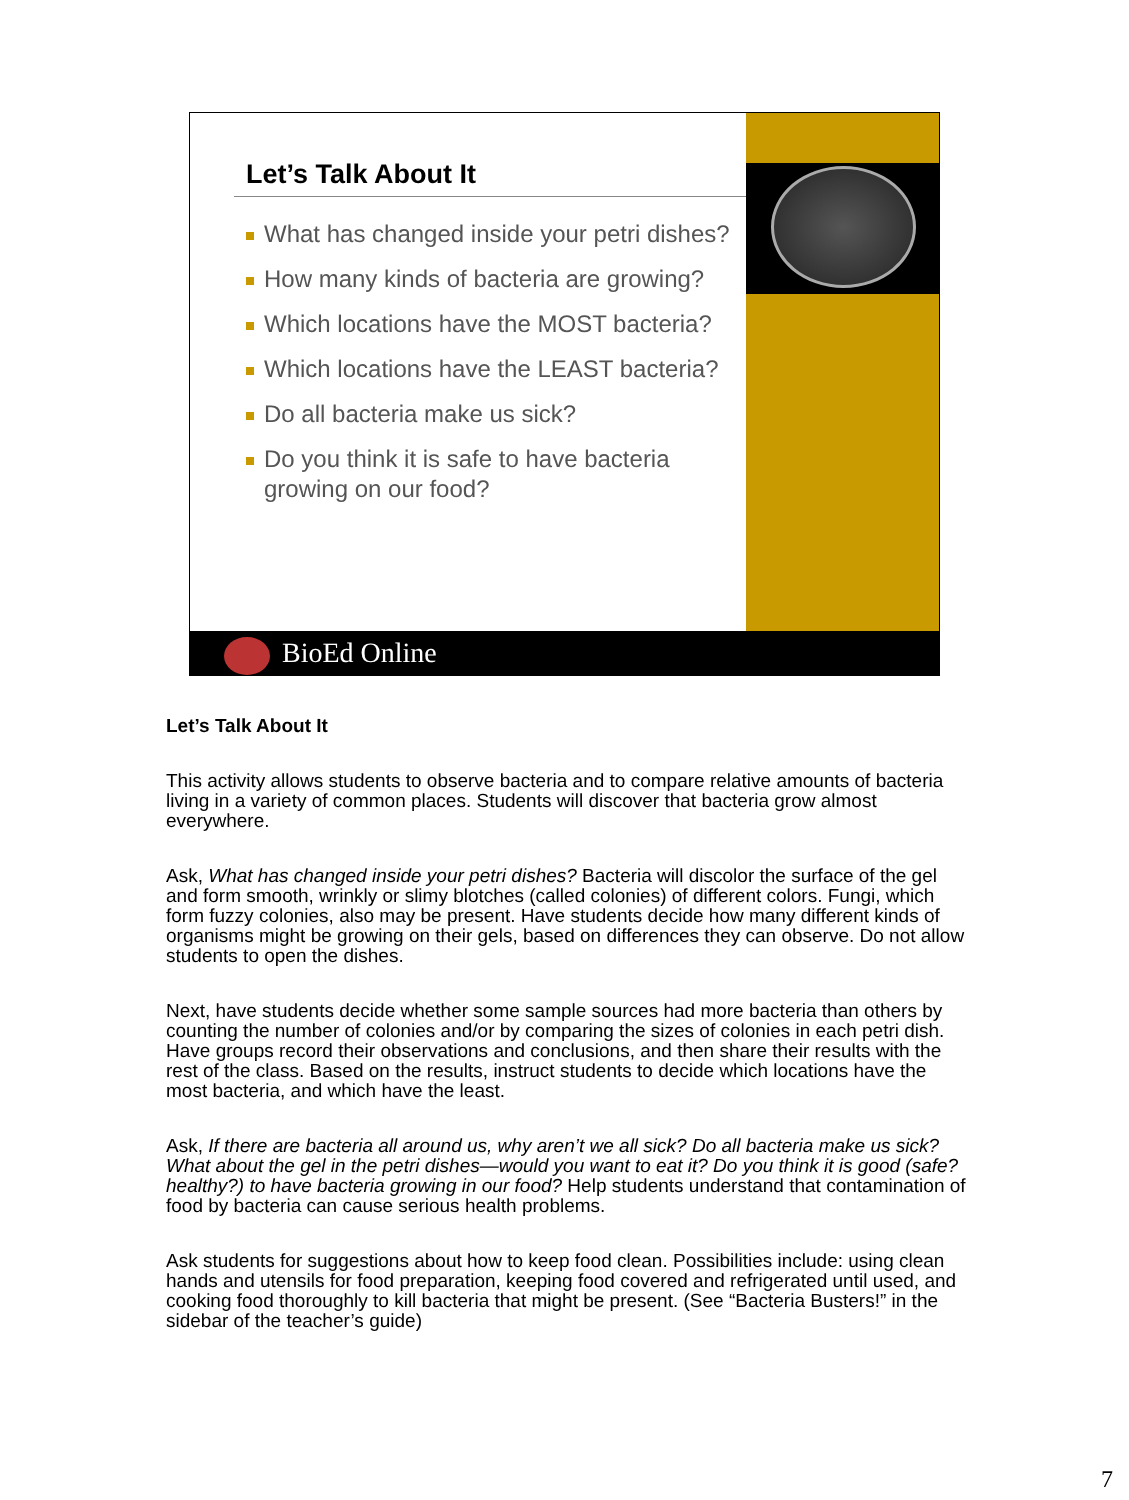Let’s Talk About It
What has changed inside your petri dishes?
How many kinds of bacteria are growing?
Which locations have the MOST bacteria?
Which locations have the LEAST bacteria?
Do all bacteria make us sick?
Do you think it is safe to have bacteria growing on our food?
BioEd Online
Let’s Talk About It
This activity allows students to observe bacteria and to compare relative amounts of bacteria living in a variety of common places. Students will discover that bacteria grow almost everywhere.
Ask, What has changed inside your petri dishes? Bacteria will discolor the surface of the gel and form smooth, wrinkly or slimy blotches (called colonies) of different colors. Fungi, which form fuzzy colonies, also may be present. Have students decide how many different kinds of organisms might be growing on their gels, based on differences they can observe. Do not allow students to open the dishes.
Next, have students decide whether some sample sources had more bacteria than others by counting the number of colonies and/or by comparing the sizes of colonies in each petri dish. Have groups record their observations and conclusions, and then share their results with the rest of the class. Based on the results, instruct students to decide which locations have the most bacteria, and which have the least.
Ask, If there are bacteria all around us, why aren’t we all sick? Do all bacteria make us sick? What about the gel in the petri dishes—would you want to eat it? Do you think it is good (safe? healthy?) to have bacteria growing in our food? Help students understand that contamination of food by bacteria can cause serious health problems.
Ask students for suggestions about how to keep food clean. Possibilities include: using clean hands and utensils for food preparation, keeping food covered and refrigerated until used, and cooking food thoroughly to kill bacteria that might be present. (See “Bacteria Busters!” in the sidebar of the teacher’s guide)
7